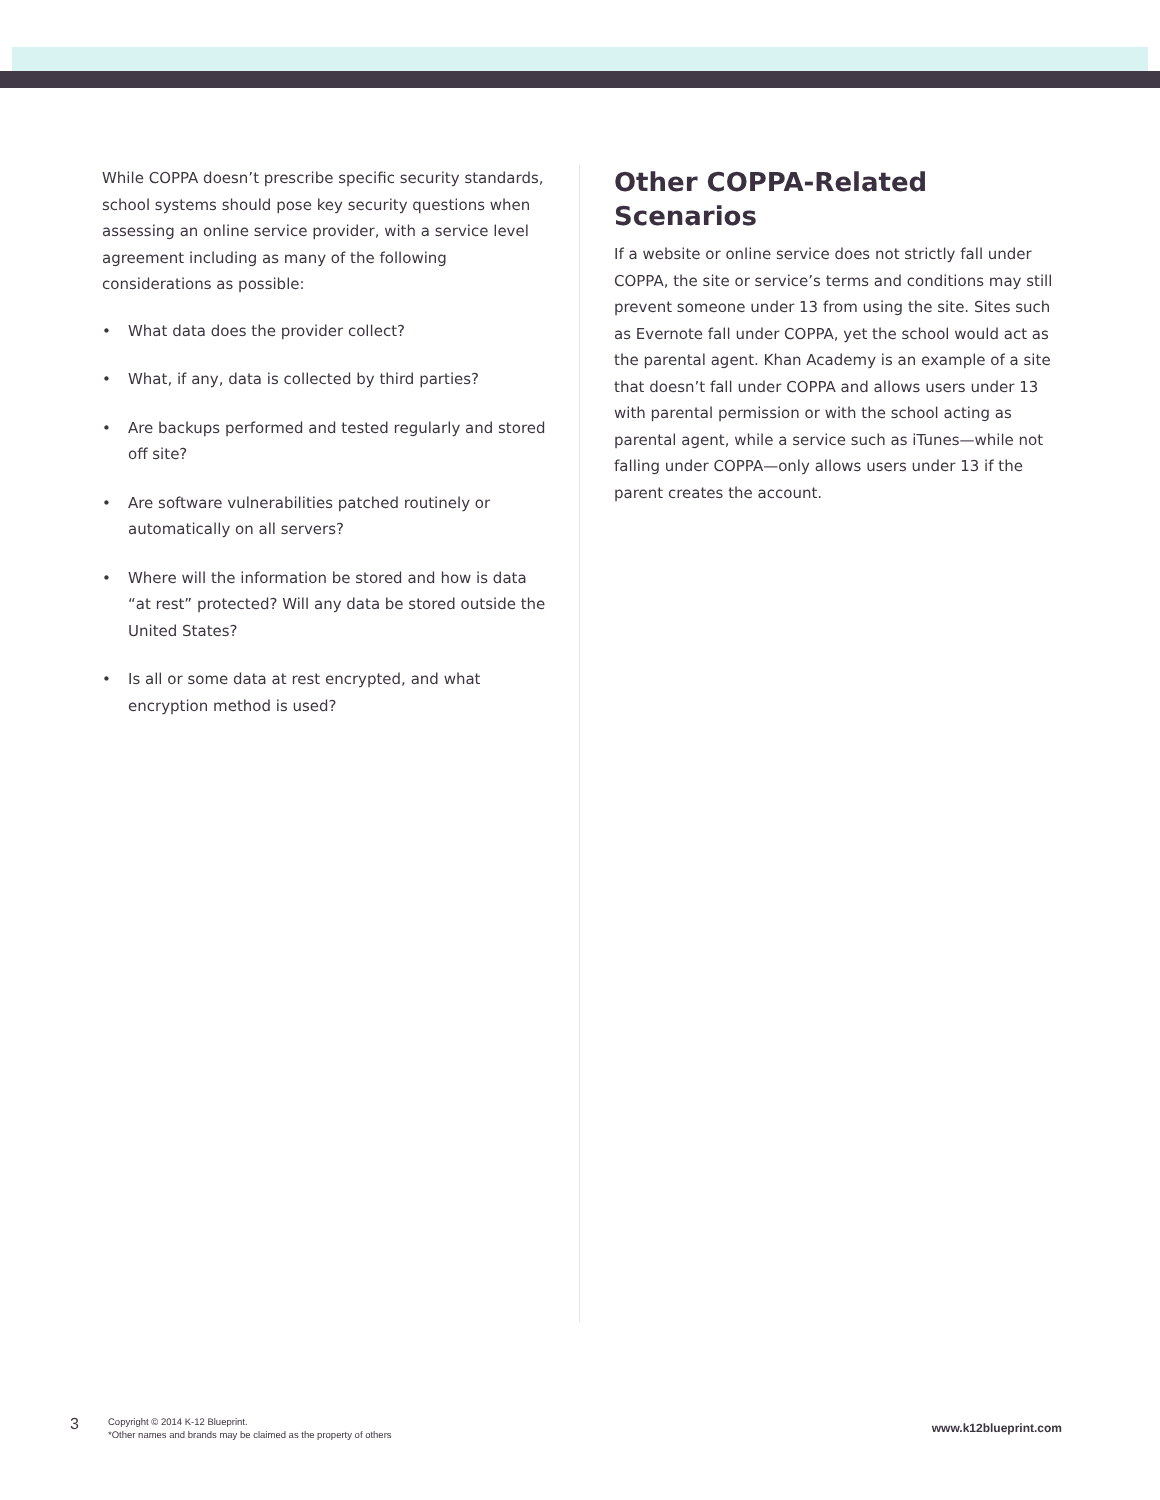While COPPA doesn’t prescribe specific security standards, school systems should pose key security questions when assessing an online service provider, with a service level agreement including as many of the following considerations as possible:
• What data does the provider collect?
• What, if any, data is collected by third parties?
• Are backups performed and tested regularly and stored off site?
• Are software vulnerabilities patched routinely or automatically on all servers?
• Where will the information be stored and how is data “at rest” protected? Will any data be stored outside the United States?
• Is all or some data at rest encrypted, and what encryption method is used?
Other COPPA-Related Scenarios
If a website or online service does not strictly fall under COPPA, the site or service’s terms and conditions may still prevent someone under 13 from using the site. Sites such as Evernote fall under COPPA, yet the school would act as the parental agent. Khan Academy is an example of a site that doesn’t fall under COPPA and allows users under 13 with parental permission or with the school acting as parental agent, while a service such as iTunes—while not falling under COPPA—only allows users under 13 if the parent creates the account.
3
Copyright © 2014 K-12 Blueprint.
*Other names and brands may be claimed as the property of others
www.k12blueprint.com